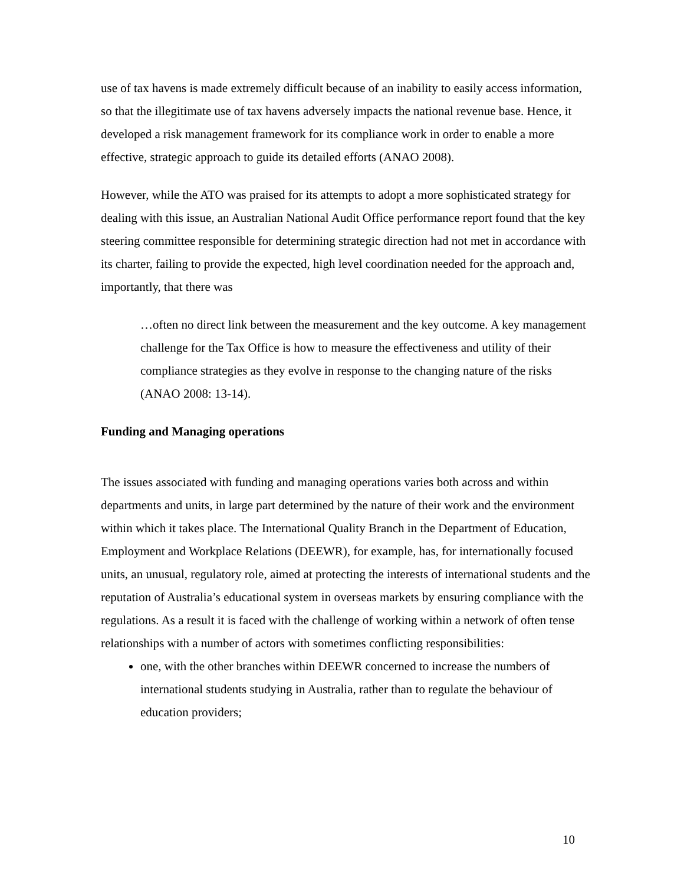use of tax havens is made extremely difficult because of an inability to easily access information, so that the illegitimate use of tax havens adversely impacts the national revenue base. Hence, it developed a risk management framework for its compliance work in order to enable a more effective, strategic approach to guide its detailed efforts (ANAO 2008).
However, while the ATO was praised for its attempts to adopt a more sophisticated strategy for dealing with this issue, an Australian National Audit Office performance report found that the key steering committee responsible for determining strategic direction had not met in accordance with its charter, failing to provide the expected, high level coordination needed for the approach and, importantly, that there was
…often no direct link between the measurement and the key outcome. A key management challenge for the Tax Office is how to measure the effectiveness and utility of their compliance strategies as they evolve in response to the changing nature of the risks (ANAO 2008: 13-14).
Funding and Managing operations
The issues associated with funding and managing operations varies both across and within departments and units, in large part determined by the nature of their work and the environment within which it takes place. The International Quality Branch in the Department of Education, Employment and Workplace Relations (DEEWR), for example, has, for internationally focused units, an unusual, regulatory role, aimed at protecting the interests of international students and the reputation of Australia’s educational system in overseas markets by ensuring compliance with the regulations. As a result it is faced with the challenge of working within a network of often tense relationships with a number of actors with sometimes conflicting responsibilities:
one, with the other branches within DEEWR concerned to increase the numbers of international students studying in Australia, rather than to regulate the behaviour of education providers;
10